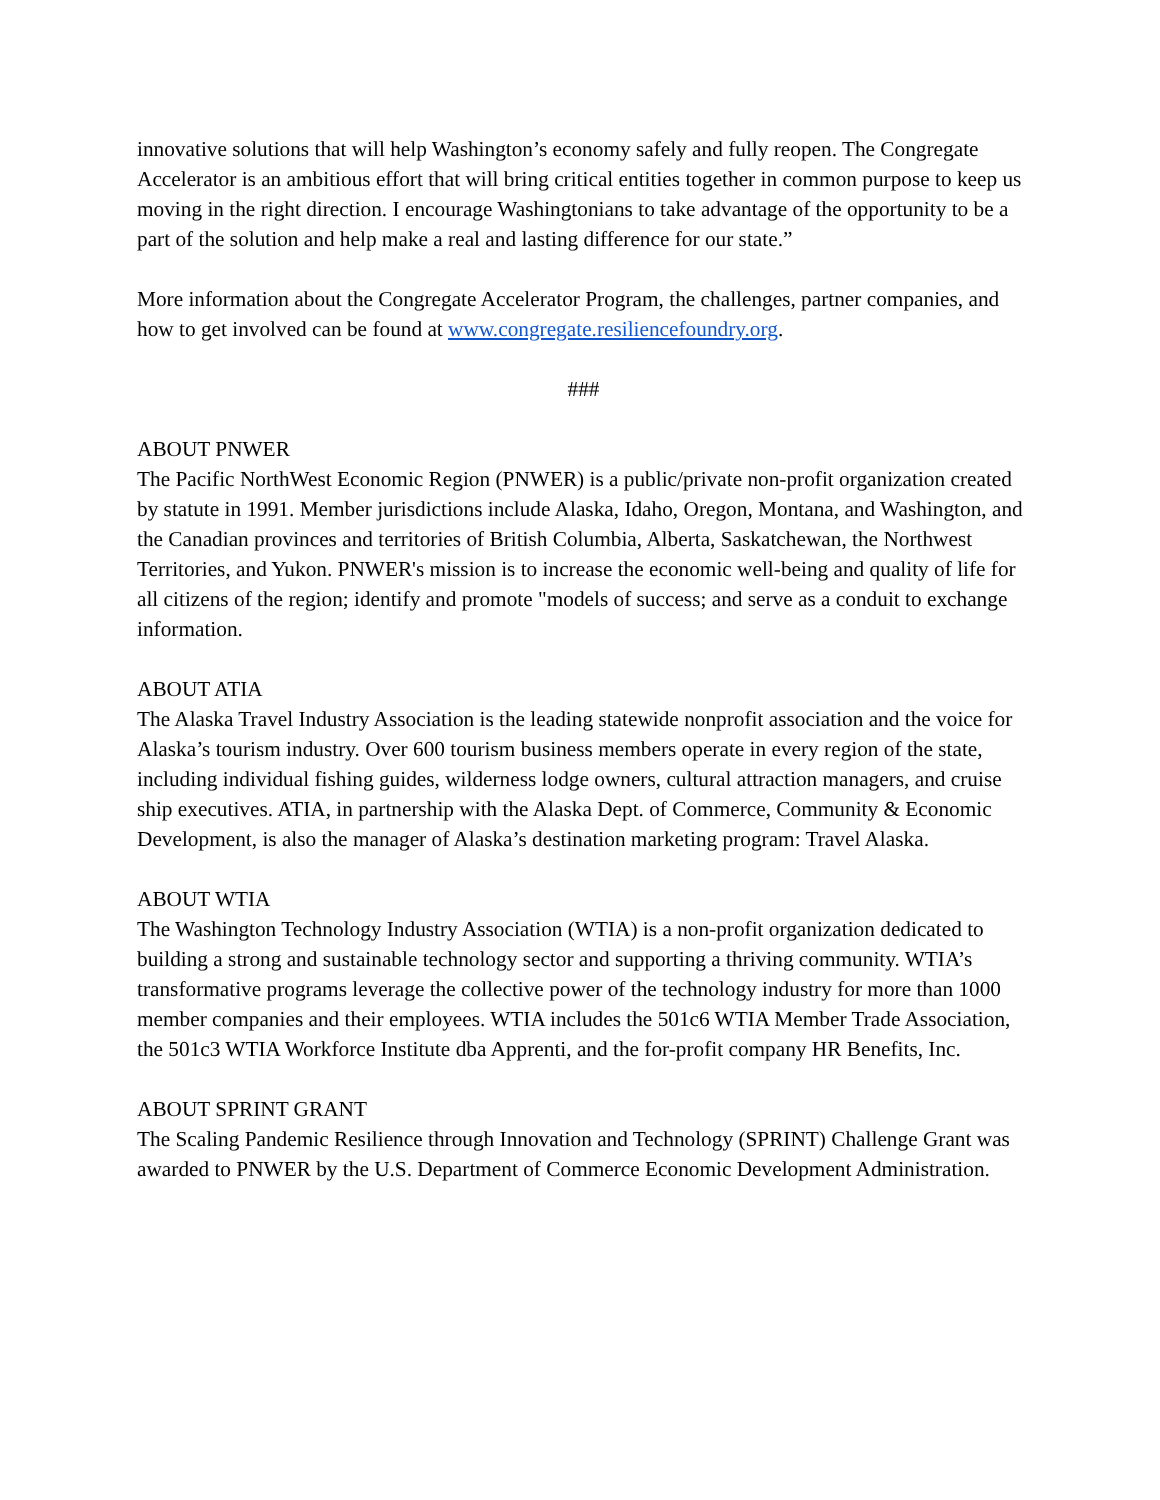innovative solutions that will help Washington’s economy safely and fully reopen. The Congregate Accelerator is an ambitious effort that will bring critical entities together in common purpose to keep us moving in the right direction. I encourage Washingtonians to take advantage of the opportunity to be a part of the solution and help make a real and lasting difference for our state.”
More information about the Congregate Accelerator Program, the challenges, partner companies, and how to get involved can be found at www.congregate.resiliencefoundry.org.
###
ABOUT PNWER
The Pacific NorthWest Economic Region (PNWER) is a public/private non-profit organization created by statute in 1991. Member jurisdictions include Alaska, Idaho, Oregon, Montana, and Washington, and the Canadian provinces and territories of British Columbia, Alberta, Saskatchewan, the Northwest Territories, and Yukon. PNWER's mission is to increase the economic well-being and quality of life for all citizens of the region; identify and promote "models of success; and serve as a conduit to exchange information.
ABOUT ATIA
The Alaska Travel Industry Association is the leading statewide nonprofit association and the voice for Alaska’s tourism industry. Over 600 tourism business members operate in every region of the state, including individual fishing guides, wilderness lodge owners, cultural attraction managers, and cruise ship executives. ATIA, in partnership with the Alaska Dept. of Commerce, Community & Economic Development, is also the manager of Alaska’s destination marketing program: Travel Alaska.
ABOUT WTIA
The Washington Technology Industry Association (WTIA) is a non-profit organization dedicated to building a strong and sustainable technology sector and supporting a thriving community. WTIA’s transformative programs leverage the collective power of the technology industry for more than 1000 member companies and their employees. WTIA includes the 501c6 WTIA Member Trade Association, the 501c3 WTIA Workforce Institute dba Apprenti, and the for-profit company HR Benefits, Inc.
ABOUT SPRINT GRANT
The Scaling Pandemic Resilience through Innovation and Technology (SPRINT) Challenge Grant was awarded to PNWER by the U.S. Department of Commerce Economic Development Administration.